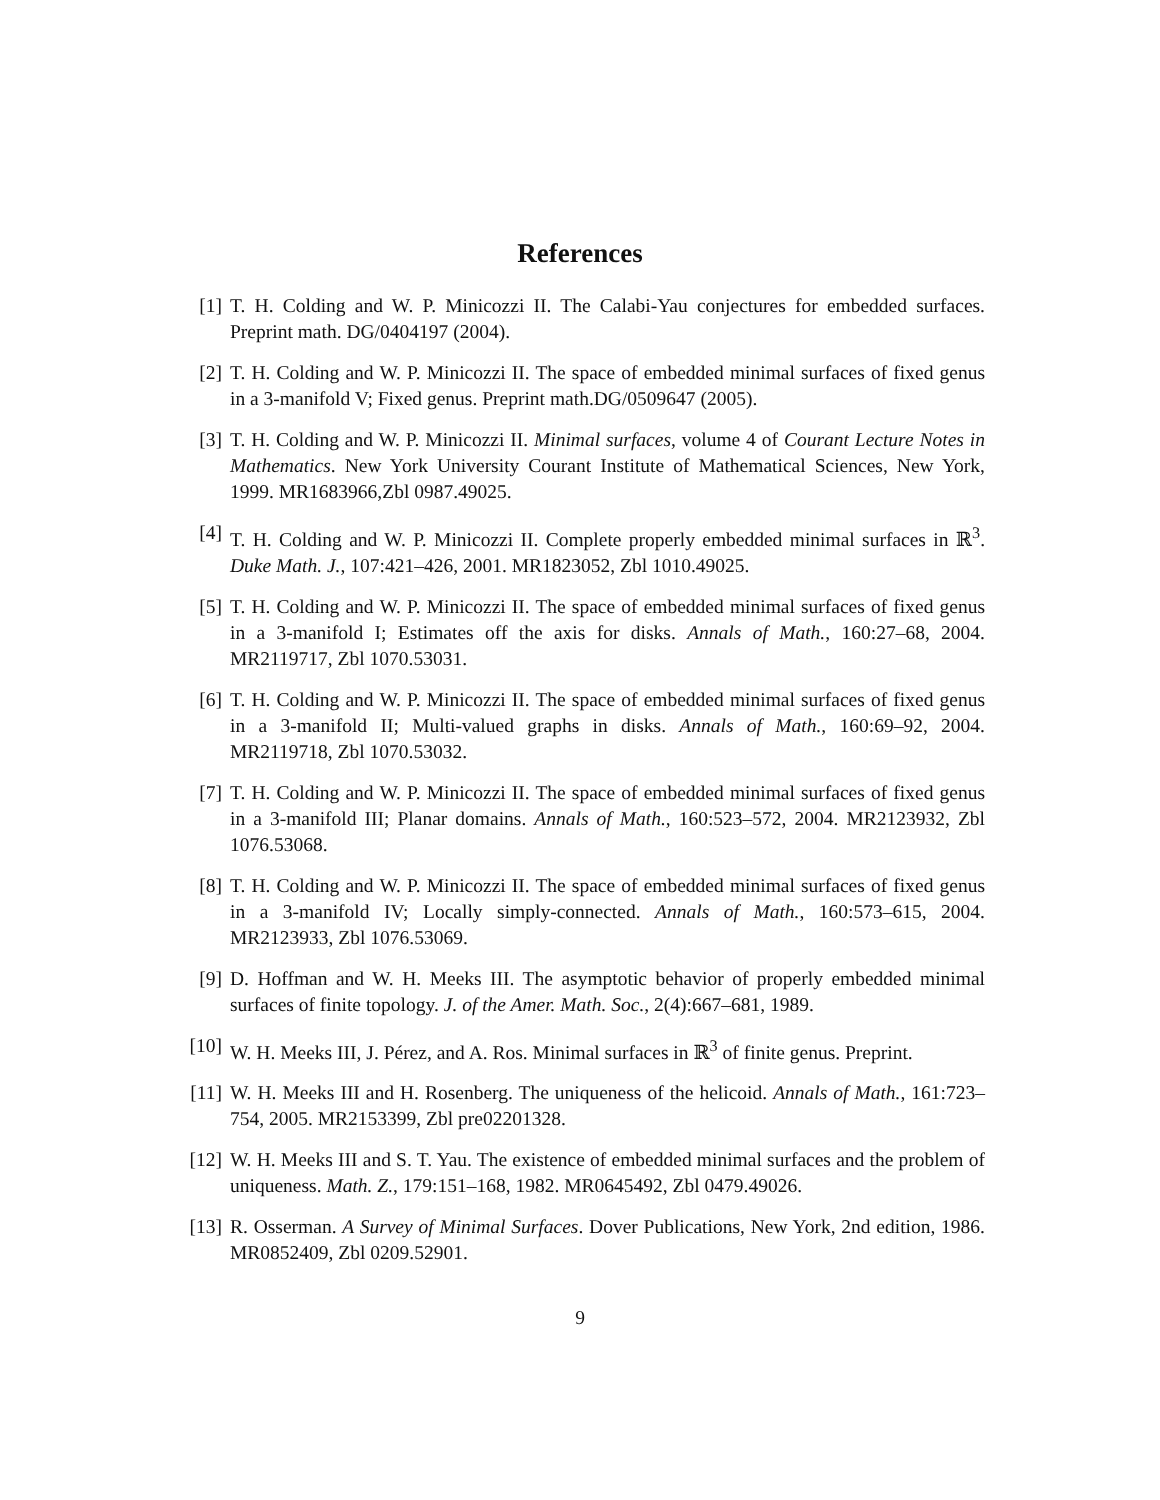References
[1] T. H. Colding and W. P. Minicozzi II. The Calabi-Yau conjectures for embedded surfaces. Preprint math. DG/0404197 (2004).
[2] T. H. Colding and W. P. Minicozzi II. The space of embedded minimal surfaces of fixed genus in a 3-manifold V; Fixed genus. Preprint math.DG/0509647 (2005).
[3] T. H. Colding and W. P. Minicozzi II. Minimal surfaces, volume 4 of Courant Lecture Notes in Mathematics. New York University Courant Institute of Mathematical Sciences, New York, 1999. MR1683966,Zbl 0987.49025.
[4] T. H. Colding and W. P. Minicozzi II. Complete properly embedded minimal surfaces in ℝ<sup>3</sup>. Duke Math. J., 107:421–426, 2001. MR1823052, Zbl 1010.49025.
[5] T. H. Colding and W. P. Minicozzi II. The space of embedded minimal surfaces of fixed genus in a 3-manifold I; Estimates off the axis for disks. Annals of Math., 160:27–68, 2004. MR2119717, Zbl 1070.53031.
[6] T. H. Colding and W. P. Minicozzi II. The space of embedded minimal surfaces of fixed genus in a 3-manifold II; Multi-valued graphs in disks. Annals of Math., 160:69–92, 2004. MR2119718, Zbl 1070.53032.
[7] T. H. Colding and W. P. Minicozzi II. The space of embedded minimal surfaces of fixed genus in a 3-manifold III; Planar domains. Annals of Math., 160:523–572, 2004. MR2123932, Zbl 1076.53068.
[8] T. H. Colding and W. P. Minicozzi II. The space of embedded minimal surfaces of fixed genus in a 3-manifold IV; Locally simply-connected. Annals of Math., 160:573–615, 2004. MR2123933, Zbl 1076.53069.
[9] D. Hoffman and W. H. Meeks III. The asymptotic behavior of properly embedded minimal surfaces of finite topology. J. of the Amer. Math. Soc., 2(4):667–681, 1989.
[10]
W. H. Meeks III, J. Pérez, and A. Ros. Minimal surfaces in ℝ<sup>3</sup> of finite genus. Preprint.
[11]
W. H. Meeks III and H. Rosenberg. The uniqueness of the helicoid. Annals of Math., 161:723–754, 2005. MR2153399, Zbl pre02201328.
[12]
W. H. Meeks III and S. T. Yau. The existence of embedded minimal surfaces and the problem of uniqueness. Math. Z., 179:151–168, 1982. MR0645492, Zbl 0479.49026.
[13]
R. Osserman. A Survey of Minimal Surfaces. Dover Publications, New York, 2nd edition, 1986. MR0852409, Zbl 0209.52901.
9